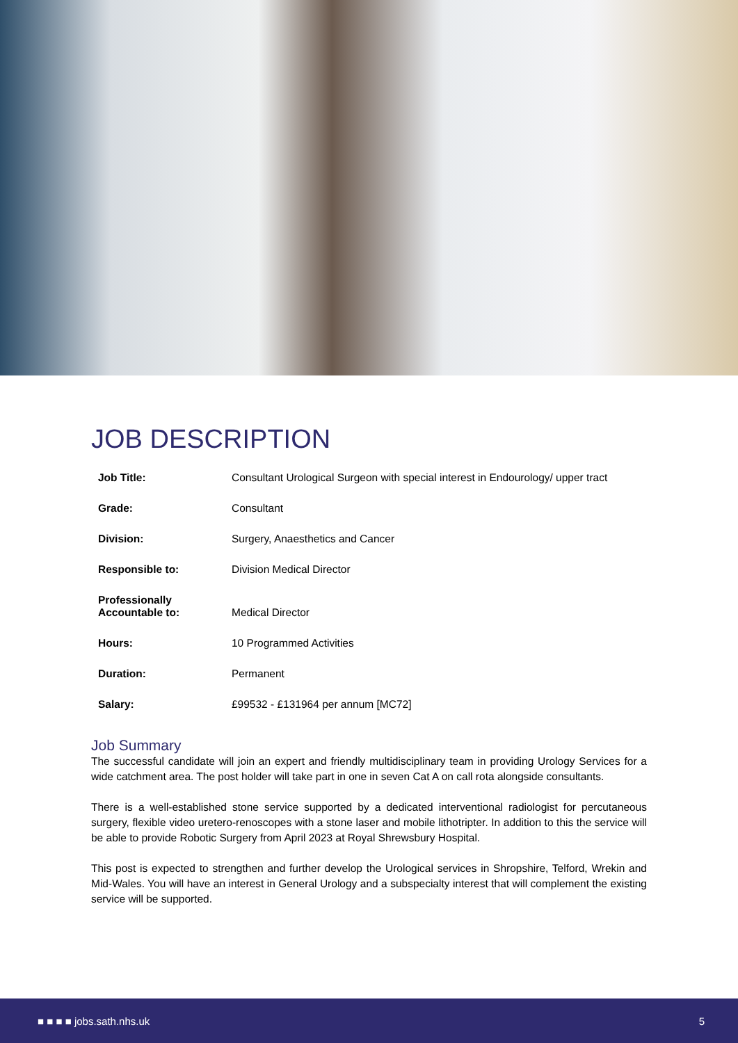JOB DESCRIPTION
| Job Title: | Consultant Urological Surgeon with special interest in Endourology/ upper tract |
| Grade: | Consultant |
| Division: | Surgery, Anaesthetics and Cancer |
| Responsible to: | Division Medical Director |
| Professionally Accountable to: | Medical Director |
| Hours: | 10 Programmed Activities |
| Duration: | Permanent |
| Salary: | £99532 - £131964 per annum [MC72] |
Job Summary
The successful candidate will join an expert and friendly multidisciplinary team in providing Urology Services for a wide catchment area. The post holder will take part in one in seven Cat A on call rota alongside consultants.
There is a well-established stone service supported by a dedicated interventional radiologist for percutaneous surgery, flexible video uretero-renoscopes with a stone laser and mobile lithotripter. In addition to this the service will be able to provide Robotic Surgery from April 2023 at Royal Shrewsbury Hospital.
This post is expected to strengthen and further develop the Urological services in Shropshire, Telford, Wrekin and Mid-Wales. You will have an interest in General Urology and a subspecialty interest that will complement the existing service will be supported.
■ ■ ■ ■ jobs.sath.nhs.uk 5